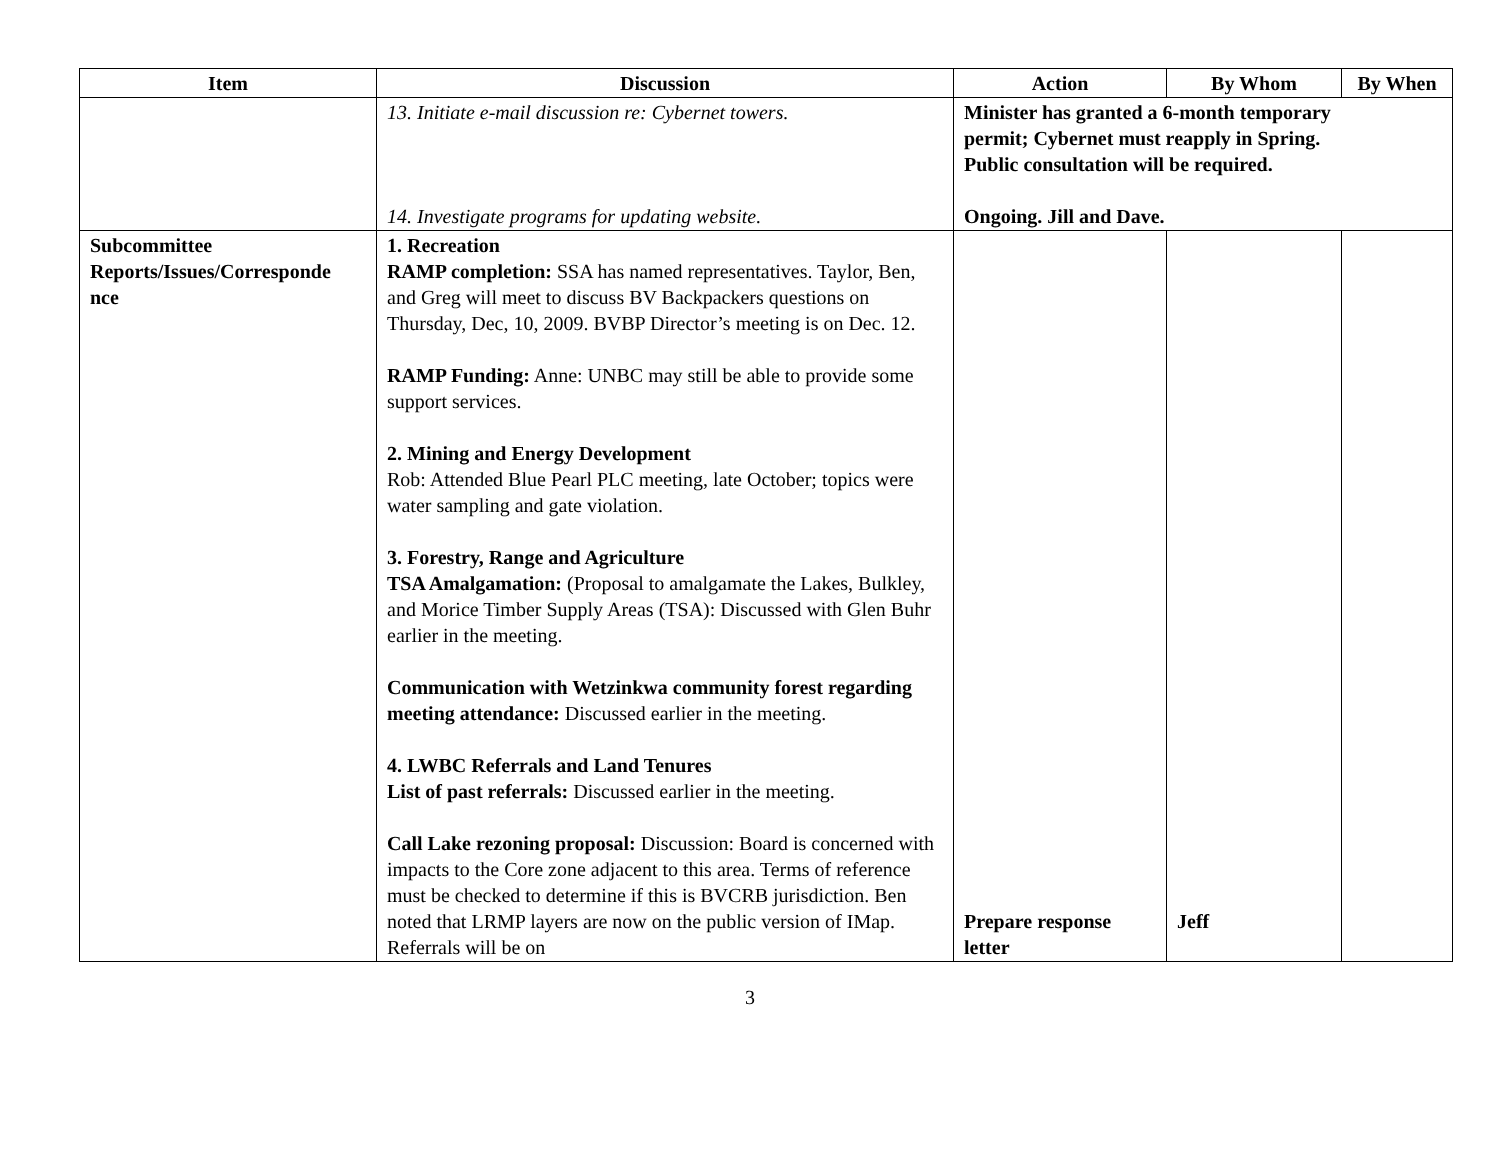| Item | Discussion | Action | By Whom | By When |
| --- | --- | --- | --- | --- |
| | 13. Initiate e-mail discussion re: Cybernet towers. 14. Investigate programs for updating website. | Minister has granted a 6-month temporary permit; Cybernet must reapply in Spring. Public consultation will be required. Ongoing. Jill and Dave. | | |
| Subcommittee Reports/Issues/Corresponde nce | 1. Recreation RAMP completion: SSA has named representatives. Taylor, Ben, and Greg will meet to discuss BV Backpackers questions on Thursday, Dec, 10, 2009. BVBP Director’s meeting is on Dec. 12. RAMP Funding: Anne: UNBC may still be able to provide some support services. 2. Mining and Energy Development Rob: Attended Blue Pearl PLC meeting, late October; topics were water sampling and gate violation. 3. Forestry, Range and Agriculture TSA Amalgamation: (Proposal to amalgamate the Lakes, Bulkley, and Morice Timber Supply Areas (TSA): Discussed with Glen Buhr earlier in the meeting. Communication with Wetzinkwa community forest regarding meeting attendance: Discussed earlier in the meeting. 4. LWBC Referrals and Land Tenures List of past referrals: Discussed earlier in the meeting. Call Lake rezoning proposal: Discussion: Board is concerned with impacts to the Core zone adjacent to this area. Terms of reference must be checked to determine if this is BVCRB jurisdiction. Ben noted that LRMP layers are now on the public version of IMap. Referrals will be on | Prepare response letter | Jeff | |
3